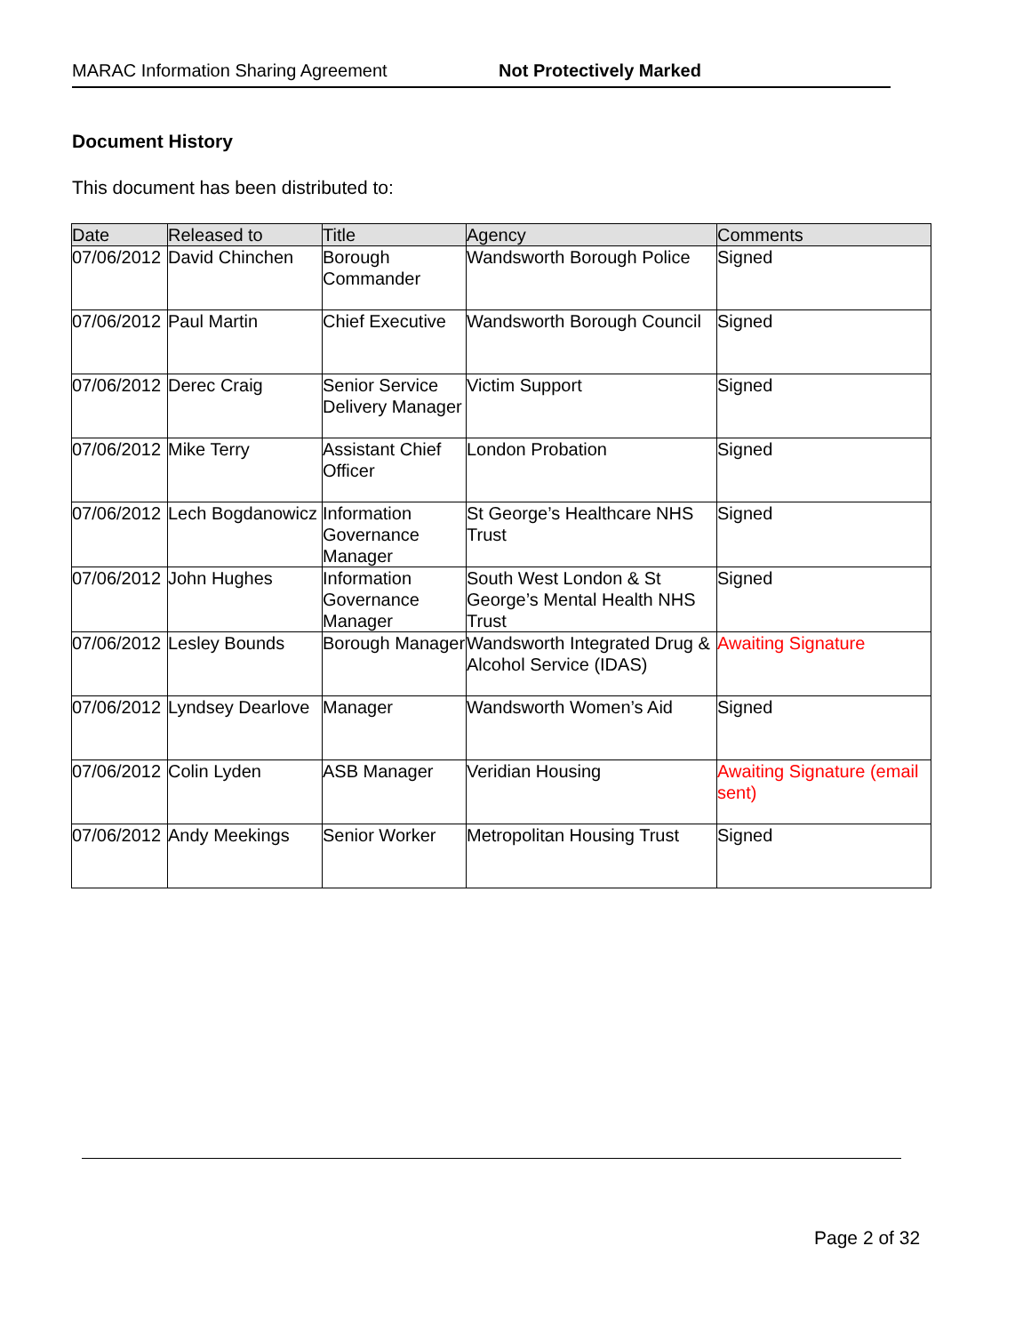MARAC Information Sharing Agreement Not Protectively Marked
Document History
This document has been distributed to:
| Date | Released to | Title | Agency | Comments |
| --- | --- | --- | --- | --- |
| 07/06/2012 | David Chinchen | Borough Commander | Wandsworth Borough Police | Signed |
| 07/06/2012 | Paul Martin | Chief Executive | Wandsworth Borough Council | Signed |
| 07/06/2012 | Derec Craig | Senior Service Delivery Manager | Victim Support | Signed |
| 07/06/2012 | Mike Terry | Assistant Chief Officer | London Probation | Signed |
| 07/06/2012 | Lech Bogdanowicz | Information Governance Manager | St George’s Healthcare NHS Trust | Signed |
| 07/06/2012 | John Hughes | Information Governance Manager | South West London & St George’s Mental Health NHS Trust | Signed |
| 07/06/2012 | Lesley Bounds | Borough Manager | Wandsworth Integrated Drug & Alcohol Service (IDAS) | Awaiting Signature |
| 07/06/2012 | Lyndsey Dearlove | Manager | Wandsworth Women’s Aid | Signed |
| 07/06/2012 | Colin Lyden | ASB Manager | Veridian Housing | Awaiting Signature (email sent) |
| 07/06/2012 | Andy Meekings | Senior Worker | Metropolitan Housing Trust | Signed |
Page 2 of 32